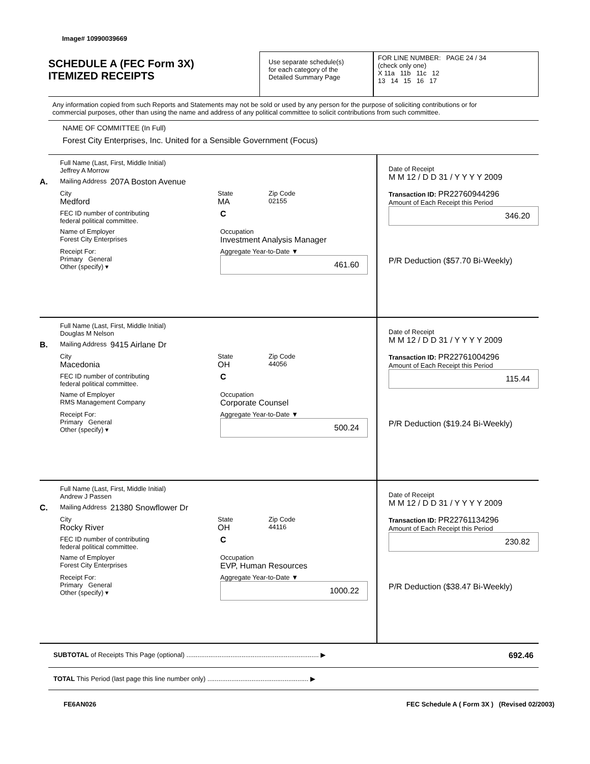Image# 10990039669
SCHEDULE A (FEC Form 3X)
ITEMIZED RECEIPTS
Use separate schedule(s)
for each category of the
Detailed Summary Page
FOR LINE NUMBER: PAGE 24 / 34
(check only one)
X 11a 11b 11c 12
13 14 15 16 17
Any information copied from such Reports and Statements may not be sold or used by any person for the purpose of soliciting contributions or for commercial purposes, other than using the name and address of any political committee to solicit contributions from such committee.
NAME OF COMMITTEE (In Full)
Forest City Enterprises, Inc. United for a Sensible Government (Focus)
A.
Full Name (Last, First, Middle Initial)
Jeffrey A Morrow
Mailing Address 207A Boston Avenue
City
Medford State
MA Zip Code
02155
FEC ID number of contributing
federal political committee. C
Name of Employer
Forest City Enterprises Occupation
Investment Analysis Manager
Receipt For:
Primary General
Other (specify) ▾ Aggregate Year-to-Date ▼
461.60
Date of Receipt
M M 12 / D D 31 / Y Y Y Y 2009
Transaction ID: PR22760944296
Amount of Each Receipt this Period
346.20
P/R Deduction ($57.70 Bi-Weekly)
B.
Full Name (Last, First, Middle Initial)
Douglas M Nelson
Mailing Address 9415 Airlane Dr
City
Macedonia State
OH Zip Code
44056
FEC ID number of contributing
federal political committee. C
Name of Employer
RMS Management Company Occupation
Corporate Counsel
Receipt For:
Primary General
Other (specify) ▾ Aggregate Year-to-Date ▼
500.24
Date of Receipt
M M 12 / D D 31 / Y Y Y Y 2009
Transaction ID: PR22761004296
Amount of Each Receipt this Period
115.44
P/R Deduction ($19.24 Bi-Weekly)
C.
Full Name (Last, First, Middle Initial)
Andrew J Passen
Mailing Address 21380 Snowflower Dr
City
Rocky River State
OH Zip Code
44116
FEC ID number of contributing
federal political committee. C
Name of Employer
Forest City Enterprises Occupation
EVP, Human Resources
Receipt For:
Primary General
Other (specify) ▾ Aggregate Year-to-Date ▼
1000.22
Date of Receipt
M M 12 / D D 31 / Y Y Y Y 2009
Transaction ID: PR22761134296
Amount of Each Receipt this Period
230.82
P/R Deduction ($38.47 Bi-Weekly)
SUBTOTAL of Receipts This Page (optional) ........................................................................ ▶ 692.46
TOTAL This Period (last page this line number only) ....................................................... ▶
FE6AN026 FEC Schedule A ( Form 3X ) (Revised 02/2003)